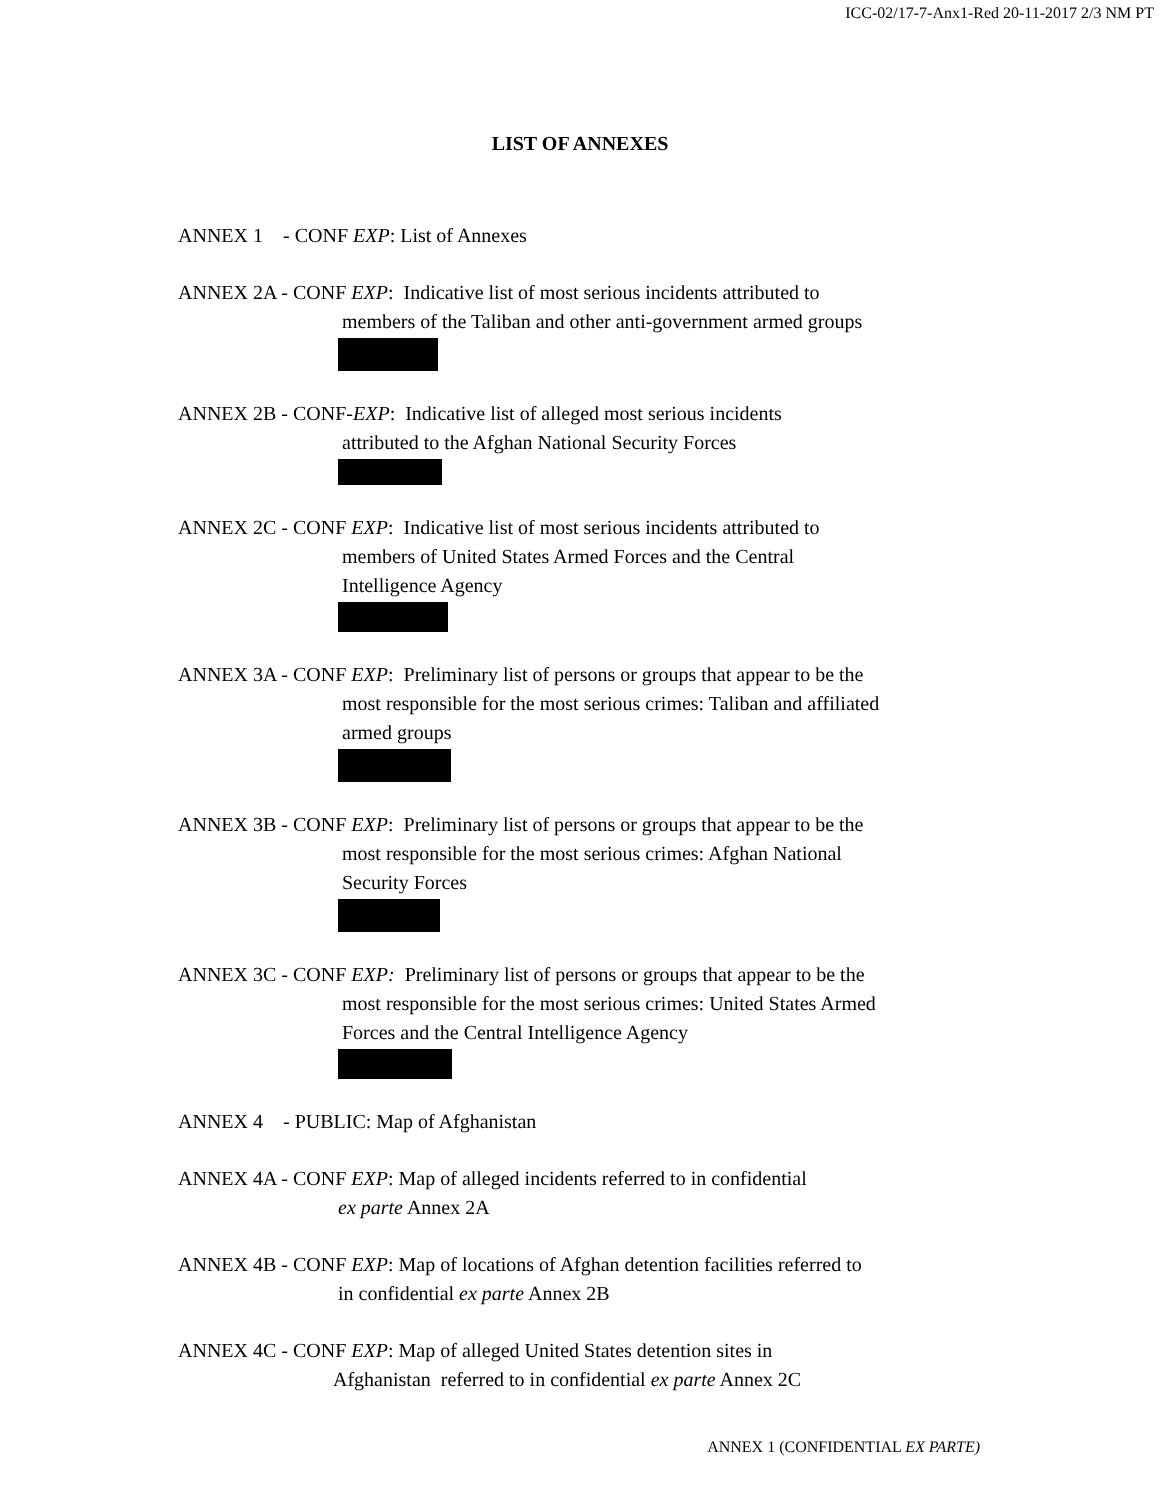ICC-02/17-7-Anx1-Red 20-11-2017 2/3 NM PT
LIST OF ANNEXES
ANNEX 1 - CONF EXP: List of Annexes
ANNEX 2A - CONF EXP: Indicative list of most serious incidents attributed to
members of the Taliban and other anti-government armed groups
ANNEX 2B - CONF-EXP: Indicative list of alleged most serious incidents
attributed to the Afghan National Security Forces
ANNEX 2C - CONF EXP: Indicative list of most serious incidents attributed to
members of United States Armed Forces and the Central
Intelligence Agency
ANNEX 3A - CONF EXP: Preliminary list of persons or groups that appear to be the
most responsible for the most serious crimes: Taliban and affiliated
armed groups
ANNEX 3B - CONF EXP: Preliminary list of persons or groups that appear to be the
most responsible for the most serious crimes: Afghan National
Security Forces
ANNEX 3C - CONF EXP: Preliminary list of persons or groups that appear to be the
most responsible for the most serious crimes: United States Armed
Forces and the Central Intelligence Agency
ANNEX 4 - PUBLIC: Map of Afghanistan
ANNEX 4A - CONF EXP: Map of alleged incidents referred to in confidential
ex parte Annex 2A
ANNEX 4B - CONF EXP: Map of locations of Afghan detention facilities referred to
in confidential ex parte Annex 2B
ANNEX 4C - CONF EXP: Map of alleged United States detention sites in
Afghanistan referred to in confidential ex parte Annex 2C
ANNEX 1 (CONFIDENTIAL EX PARTE)